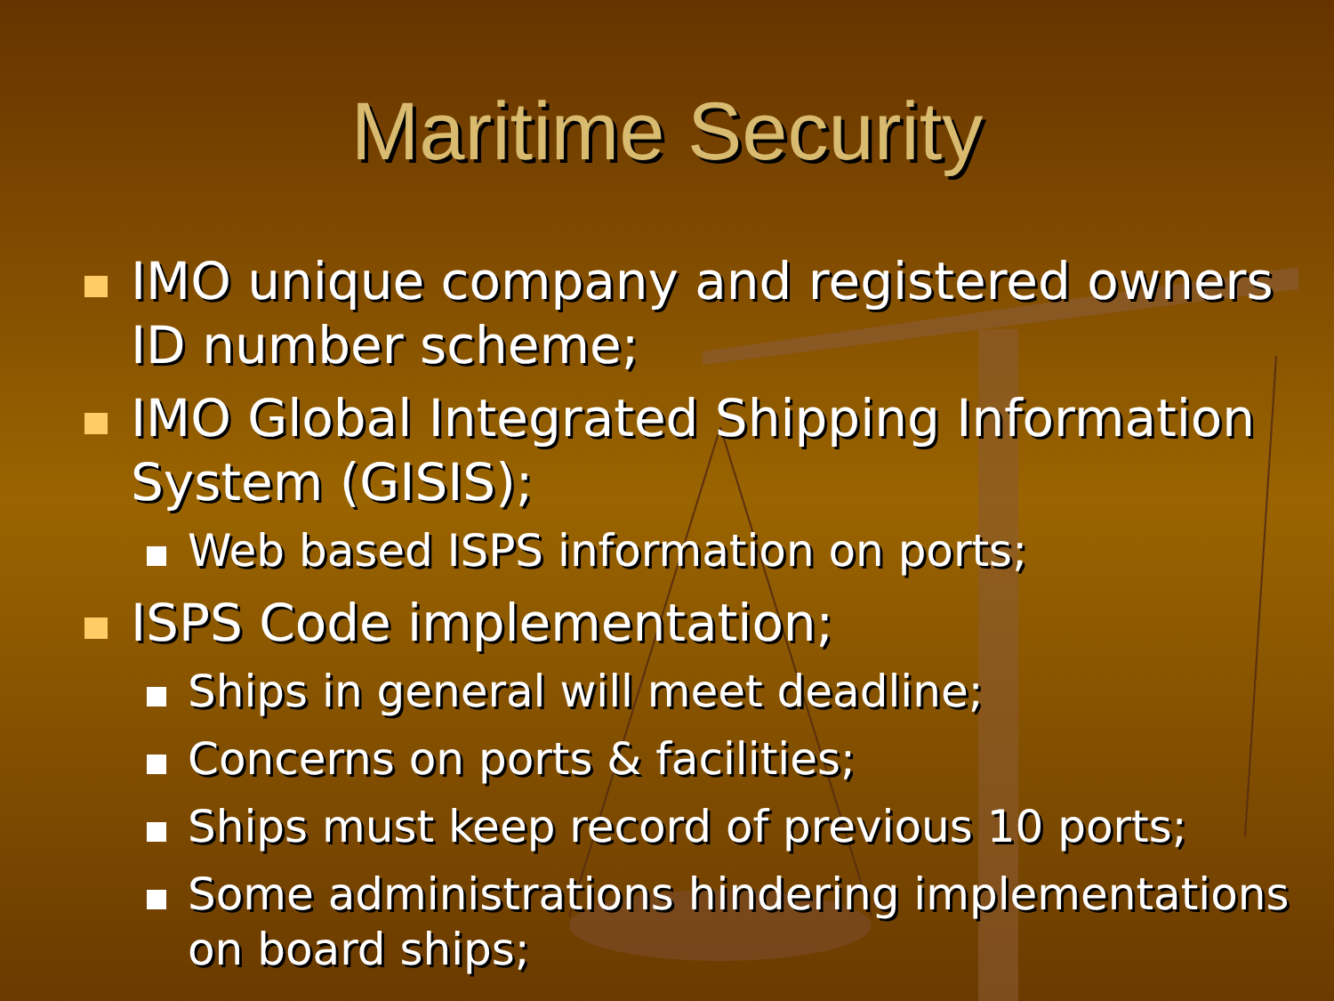Maritime Security
IMO unique company and registered owners ID number scheme;
IMO Global Integrated Shipping Information System (GISIS);
Web based ISPS information on ports;
ISPS Code implementation;
Ships in general will meet deadline;
Concerns on ports & facilities;
Ships must keep record of previous 10 ports;
Some administrations hindering implementations on board ships;